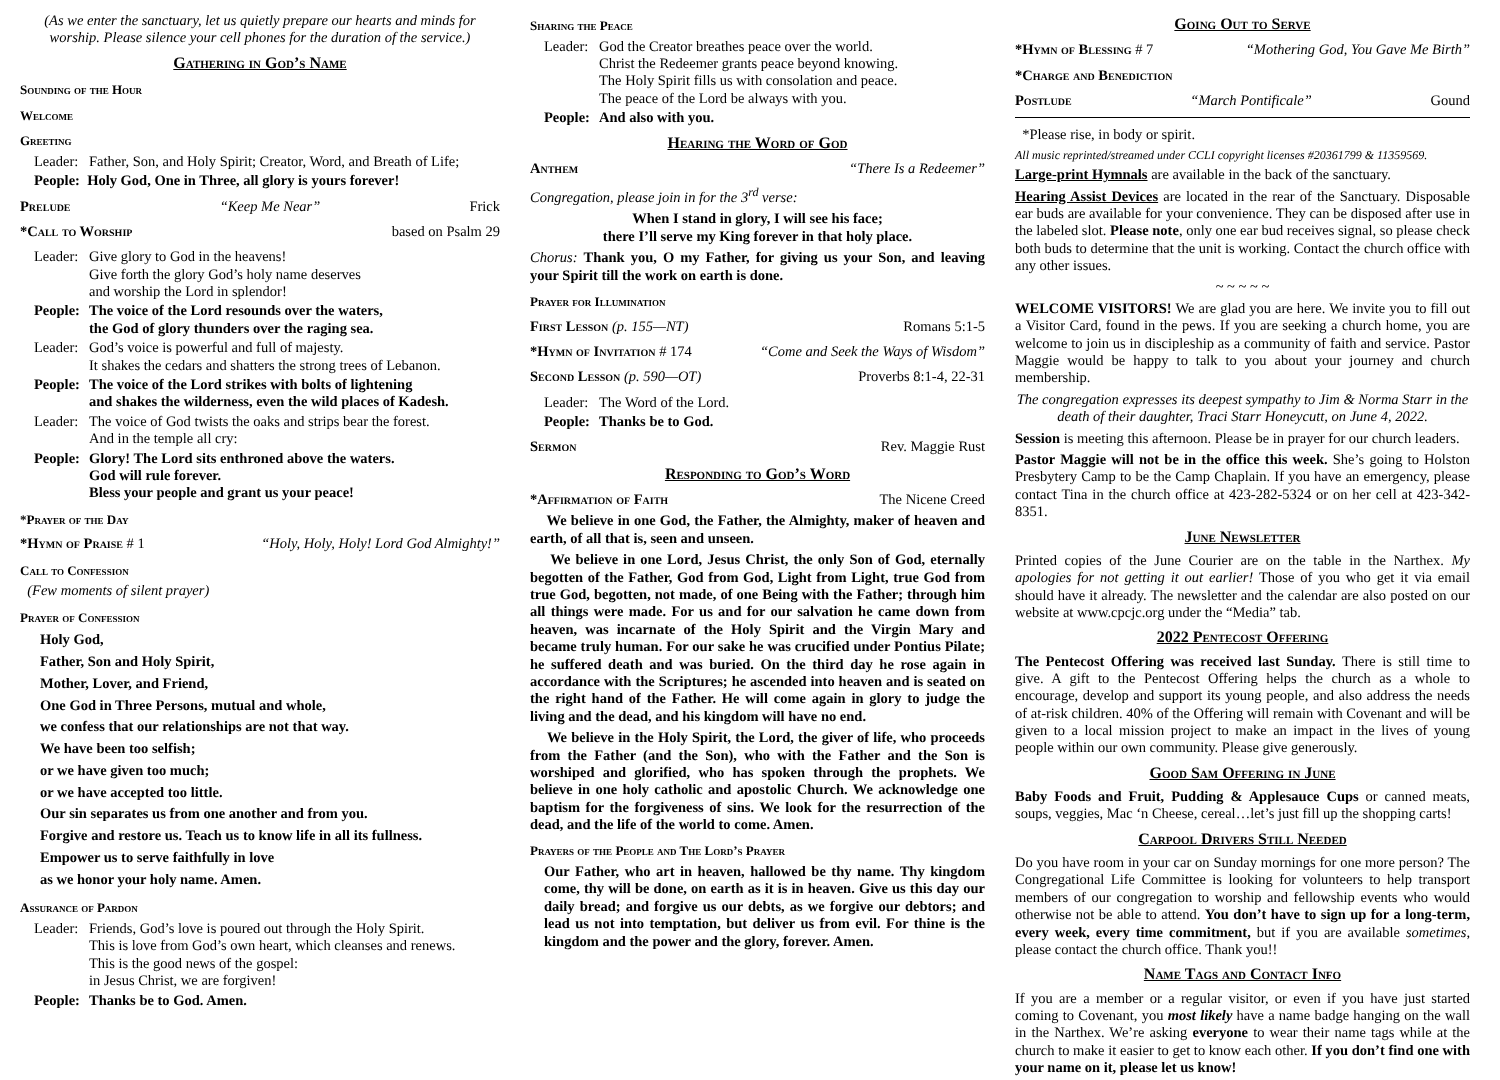(As we enter the sanctuary, let us quietly prepare our hearts and minds for worship. Please silence your cell phones for the duration of the service.)
Gathering in God’s Name
Sounding of the Hour
Welcome
Greeting
Leader: Father, Son, and Holy Spirit; Creator, Word, and Breath of Life;
People: Holy God, One in Three, all glory is yours forever!
Prelude “Keep Me Near” Frick
*Call to Worship based on Psalm 29
Leader: Give glory to God in the heavens!
Give forth the glory God’s holy name deserves
and worship the Lord in splendor!
People: The voice of the Lord resounds over the waters,
the God of glory thunders over the raging sea.
Leader: God’s voice is powerful and full of majesty.
It shakes the cedars and shatters the strong trees of Lebanon.
People: The voice of the Lord strikes with bolts of lightening
and shakes the wilderness, even the wild places of Kadesh.
Leader: The voice of God twists the oaks and strips bear the forest.
And in the temple all cry:
People: Glory! The Lord sits enthroned above the waters.
God will rule forever.
Bless your people and grant us your peace!
*Prayer of the Day
*Hymn of Praise # 1 “Holy, Holy, Holy! Lord God Almighty!”
Call to Confession
(Few moments of silent prayer)
Prayer of Confession
Holy God,
Father, Son and Holy Spirit,
Mother, Lover, and Friend,
One God in Three Persons, mutual and whole,
we confess that our relationships are not that way.
We have been too selfish;
or we have given too much;
or we have accepted too little.
Our sin separates us from one another and from you.
Forgive and restore us. Teach us to know life in all its fullness.
Empower us to serve faithfully in love
as we honor your holy name. Amen.
Assurance of Pardon
Leader: Friends, God’s love is poured out through the Holy Spirit.
This is love from God’s own heart, which cleanses and renews.
This is the good news of the gospel:
in Jesus Christ, we are forgiven!
People: Thanks be to God. Amen.
Sharing the Peace
Leader: God the Creator breathes peace over the world.
Christ the Redeemer grants peace beyond knowing.
The Holy Spirit fills us with consolation and peace.
The peace of the Lord be always with you.
People: And also with you.
Hearing the Word of God
Anthem “There Is a Redeemer”
Congregation, please join in for the 3<sup>rd</sup> verse:
When I stand in glory, I will see his face;
there I’ll serve my King forever in that holy place.
Chorus: Thank you, O my Father, for giving us your Son, and leaving your Spirit till the work on earth is done.
Prayer for Illumination
First Lesson (p. 155—NT) Romans 5:1-5
*Hymn of Invitation # 174 “Come and Seek the Ways of Wisdom”
Second Lesson (p. 590—OT) Proverbs 8:1-4, 22-31
Leader: The Word of the Lord.
People: Thanks be to God.
Sermon Rev. Maggie Rust
Responding to God’s Word
*Affirmation of Faith The Nicene Creed
We believe in one God, the Father, the Almighty, maker of heaven and earth, of all that is, seen and unseen.
We believe in one Lord, Jesus Christ, the only Son of God, eternally begotten of the Father, God from God, Light from Light, true God from true God, begotten, not made, of one Being with the Father; through him all things were made. For us and for our salvation he came down from heaven, was incarnate of the Holy Spirit and the Virgin Mary and became truly human. For our sake he was crucified under Pontius Pilate; he suffered death and was buried. On the third day he rose again in accordance with the Scriptures; he ascended into heaven and is seated on the right hand of the Father. He will come again in glory to judge the living and the dead, and his kingdom will have no end.
We believe in the Holy Spirit, the Lord, the giver of life, who proceeds from the Father (and the Son), who with the Father and the Son is worshiped and glorified, who has spoken through the prophets. We believe in one holy catholic and apostolic Church. We acknowledge one baptism for the forgiveness of sins. We look for the resurrection of the dead, and the life of the world to come. Amen.
Prayers of the People and The Lord’s Prayer
Our Father, who art in heaven, hallowed be thy name. Thy kingdom come, thy will be done, on earth as it is in heaven. Give us this day our daily bread; and forgive us our debts, as we forgive our debtors; and lead us not into temptation, but deliver us from evil. For thine is the kingdom and the power and the glory, forever. Amen.
Going Out to Serve
*Hymn of Blessing # 7 “Mothering God, You Gave Me Birth”
*Charge and Benediction
Postlude “March Pontificale” Gound
*Please rise, in body or spirit.
All music reprinted/streamed under CCLI copyright licenses #20361799 & 11359569.
Large-print Hymnals are available in the back of the sanctuary.
Hearing Assist Devices are located in the rear of the Sanctuary. Disposable ear buds are available for your convenience. They can be disposed after use in the labeled slot. Please note, only one ear bud receives signal, so please check both buds to determine that the unit is working. Contact the church office with any other issues.
~ ~ ~ ~ ~
WELCOME VISITORS! We are glad you are here. We invite you to fill out a Visitor Card, found in the pews. If you are seeking a church home, you are welcome to join us in discipleship as a community of faith and service. Pastor Maggie would be happy to talk to you about your journey and church membership.
The congregation expresses its deepest sympathy to Jim & Norma Starr in the death of their daughter, Traci Starr Honeycutt, on June 4, 2022.
Session is meeting this afternoon. Please be in prayer for our church leaders.
Pastor Maggie will not be in the office this week. She’s going to Holston Presbytery Camp to be the Camp Chaplain. If you have an emergency, please contact Tina in the church office at 423-282-5324 or on her cell at 423-342-8351.
June Newsletter
Printed copies of the June Courier are on the table in the Narthex. My apologies for not getting it out earlier! Those of you who get it via email should have it already. The newsletter and the calendar are also posted on our website at www.cpcjc.org under the “Media” tab.
2022 Pentecost Offering
The Pentecost Offering was received last Sunday. There is still time to give. A gift to the Pentecost Offering helps the church as a whole to encourage, develop and support its young people, and also address the needs of at-risk children. 40% of the Offering will remain with Covenant and will be given to a local mission project to make an impact in the lives of young people within our own community. Please give generously.
Good Sam Offering in June
Baby Foods and Fruit, Pudding & Applesauce Cups or canned meats, soups, veggies, Mac ‘n Cheese, cereal…let’s just fill up the shopping carts!
Carpool Drivers Still Needed
Do you have room in your car on Sunday mornings for one more person? The Congregational Life Committee is looking for volunteers to help transport members of our congregation to worship and fellowship events who would otherwise not be able to attend. You don’t have to sign up for a long-term, every week, every time commitment, but if you are available sometimes, please contact the church office. Thank you!!
Name Tags and Contact Info
If you are a member or a regular visitor, or even if you have just started coming to Covenant, you most likely have a name badge hanging on the wall in the Narthex. We’re asking everyone to wear their name tags while at the church to make it easier to get to know each other. If you don’t find one with your name on it, please let us know!